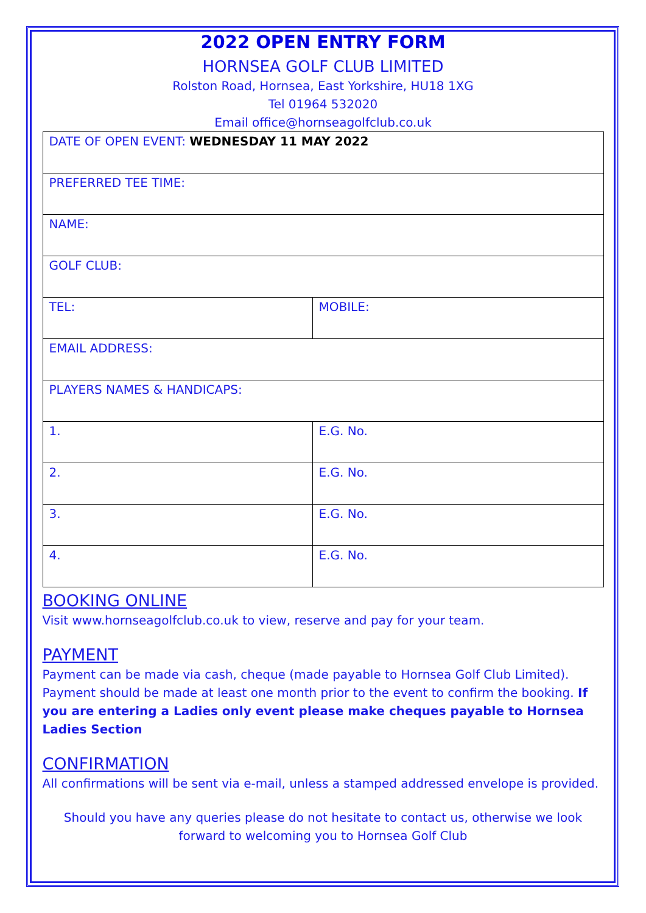2022 OPEN ENTRY FORM
HORNSEA GOLF CLUB LIMITED
Rolston Road, Hornsea, East Yorkshire, HU18 1XG
Tel 01964 532020
Email office@hornseagolfclub.co.uk
| DATE OF OPEN EVENT: WEDNESDAY 11 MAY 2022 | |
| PREFERRED TEE TIME: | |
| NAME: | |
| GOLF CLUB: | |
| TEL: | MOBILE: |
| EMAIL ADDRESS: | |
| PLAYERS NAMES & HANDICAPS: | |
| 1. | E.G. No. |
| 2. | E.G. No. |
| 3. | E.G. No. |
| 4. | E.G. No. |
BOOKING ONLINE
Visit www.hornseagolfclub.co.uk to view, reserve and pay for your team.
PAYMENT
Payment can be made via cash, cheque (made payable to Hornsea Golf Club Limited). Payment should be made at least one month prior to the event to confirm the booking. If you are entering a Ladies only event please make cheques payable to Hornsea Ladies Section
CONFIRMATION
All confirmations will be sent via e-mail, unless a stamped addressed envelope is provided.
Should you have any queries please do not hesitate to contact us, otherwise we look forward to welcoming you to Hornsea Golf Club